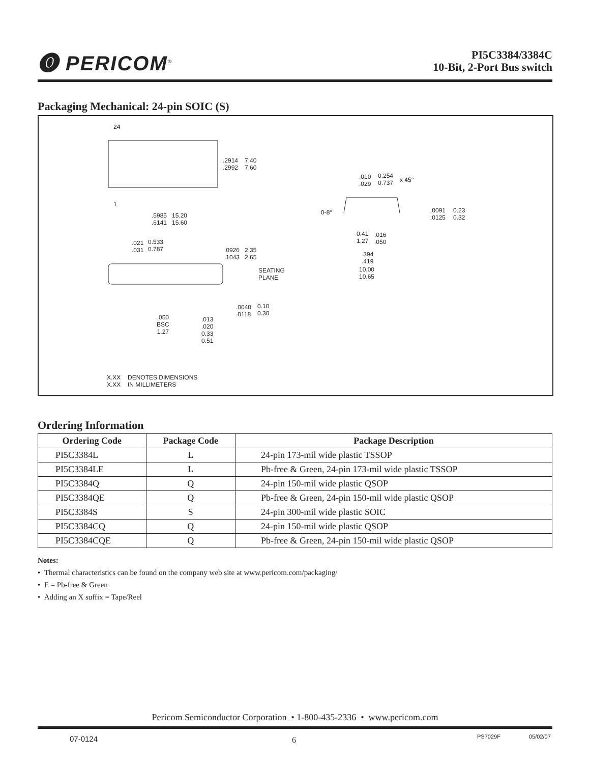⓿ PERICOM<sup>®</sup>
PI5C3384/3384C
10-Bit, 2-Port Bus switch
Packaging Mechanical: 24-pin SOIC (S)
24
1
.2914
.2992
7.40
7.60
.5985
.6141
15.20
15.60
.010
.029
0.254
0.737 x 45°
0-8°.0091
.0125
0.23
0.32
0.41
1.27.016
.050
.394
.419
10.00
10.65
.021
.031
0.533
0.787 .0926
.1043
2.35
2.65
SEATING
PLANE
.0040
.0118
0.10
0.30
.050
BSC
1.27
.013
.020
0.33
0.51
X.XX
X.XX
DENOTES DIMENSIONS
IN MILLIMETERS
Ordering Information
| Ordering Code | Package Code | Package Description |
| --- | --- | --- |
| PI5C3384L | L | 24-pin 173-mil wide plastic TSSOP |
| PI5C3384LE | L | Pb-free & Green, 24-pin 173-mil wide plastic TSSOP |
| PI5C3384Q | Q | 24-pin 150-mil wide plastic QSOP |
| PI5C3384QE | Q | Pb-free & Green, 24-pin 150-mil wide plastic QSOP |
| PI5C3384S | S | 24-pin 300-mil wide plastic SOIC |
| PI5C3384CQ | Q | 24-pin 150-mil wide plastic QSOP |
| PI5C3384CQE | Q | Pb-free & Green, 24-pin 150-mil wide plastic QSOP |
Notes:
• Thermal characteristics can be found on the company web site at www.pericom.com/packaging/
• E = Pb-free & Green
• Adding an X suffix = Tape/Reel
Pericom Semiconductor Corporation • 1-800-435-2336 • www.pericom.com
07-0124 6 PS7029F 05/02/07